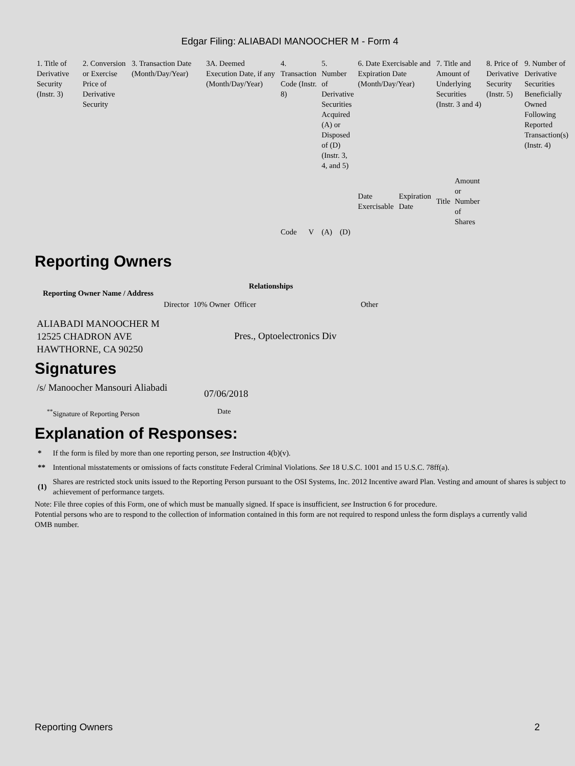Edgar Filing: ALIABADI MANOOCHER M - Form 4
| 1. Title of Derivative Security (Instr. 3) | 2. Conversion or Exercise Price of Derivative Security | 3. Transaction Date (Month/Day/Year) | 3A. Deemed Execution Date, if any (Month/Day/Year) | 4. Transaction Code (Instr. 8) | | 5. Number of Derivative Securities Acquired (A) or Disposed of (D) (Instr. 3, 4, and 5) | | 6. Date Exercisable and Expiration Date (Month/Day/Year) | | 7. Title and Amount of Underlying Securities (Instr. 3 and 4) | | 8. Price of Derivative Security (Instr. 5) | 9. Number of Derivative Securities Beneficially Owned Following Reported Transaction(s) (Instr. 4) |
| | | | | | | | | Date Exercisable | Expiration Date | Title | Amount or Number of Shares | | |
| | | | | Code | V | (A) | (D) | | | | | | |
Reporting Owners
| Reporting Owner Name / Address | Relationships | | | |
| --- | --- | --- | --- | --- |
| | Director | 10% Owner | Officer | Other |
| ALIABADI MANOOCHER M 12525 CHADRON AVE HAWTHORNE, CA 90250 | | | Pres., Optoelectronics Div | |
Signatures
| /s/ Manoocher Mansouri Aliabadi | 07/06/2018 |
| <sup>**</sup> Signature of Reporting Person | Date |
Explanation of Responses:
| * | If the form is filed by more than one reporting person, see Instruction 4(b)(v). |
| ** | Intentional misstatements or omissions of facts constitute Federal Criminal Violations. See 18 U.S.C. 1001 and 15 U.S.C. 78ff(a). |
| (1) | Shares are restricted stock units issued to the Reporting Person pursuant to the OSI Systems, Inc. 2012 Incentive award Plan. Vesting and amount of shares is subject to achievement of performance targets. |
Note: File three copies of this Form, one of which must be manually signed. If space is insufficient, see Instruction 6 for procedure.
Potential persons who are to respond to the collection of information contained in this form are not required to respond unless the form displays a currently valid OMB number.
Reporting Owners 2